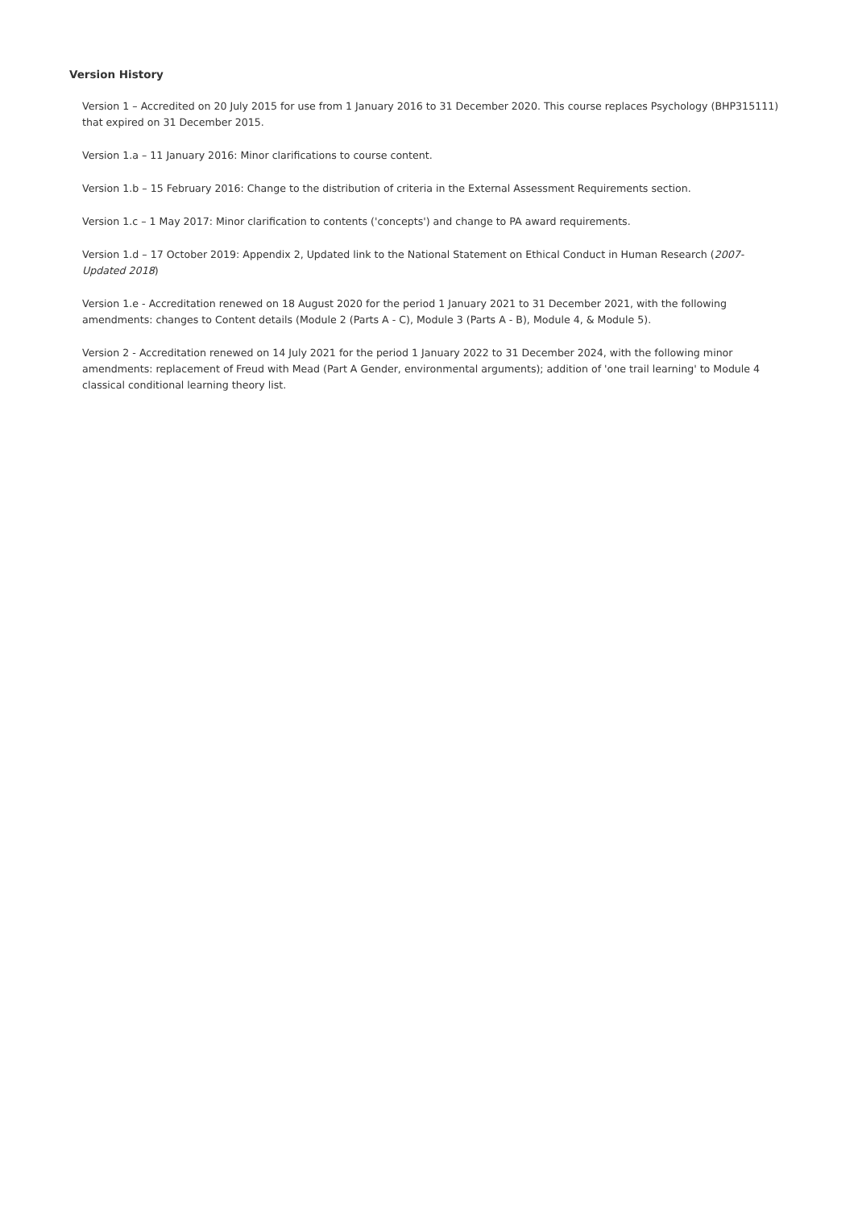Version History
Version 1 – Accredited on 20 July 2015 for use from 1 January 2016 to 31 December 2020. This course replaces Psychology (BHP315111) that expired on 31 December 2015.
Version 1.a – 11 January 2016: Minor clarifications to course content.
Version 1.b – 15 February 2016: Change to the distribution of criteria in the External Assessment Requirements section.
Version 1.c – 1 May 2017: Minor clarification to contents ('concepts') and change to PA award requirements.
Version 1.d – 17 October 2019: Appendix 2, Updated link to the National Statement on Ethical Conduct in Human Research (2007-Updated 2018)
Version 1.e - Accreditation renewed on 18 August 2020 for the period 1 January 2021 to 31 December 2021, with the following amendments: changes to Content details (Module 2 (Parts A - C), Module 3 (Parts A - B), Module 4, & Module 5).
Version 2 - Accreditation renewed on 14 July 2021 for the period 1 January 2022 to 31 December 2024, with the following minor amendments: replacement of Freud with Mead (Part A Gender, environmental arguments); addition of 'one trail learning' to Module 4 classical conditional learning theory list.